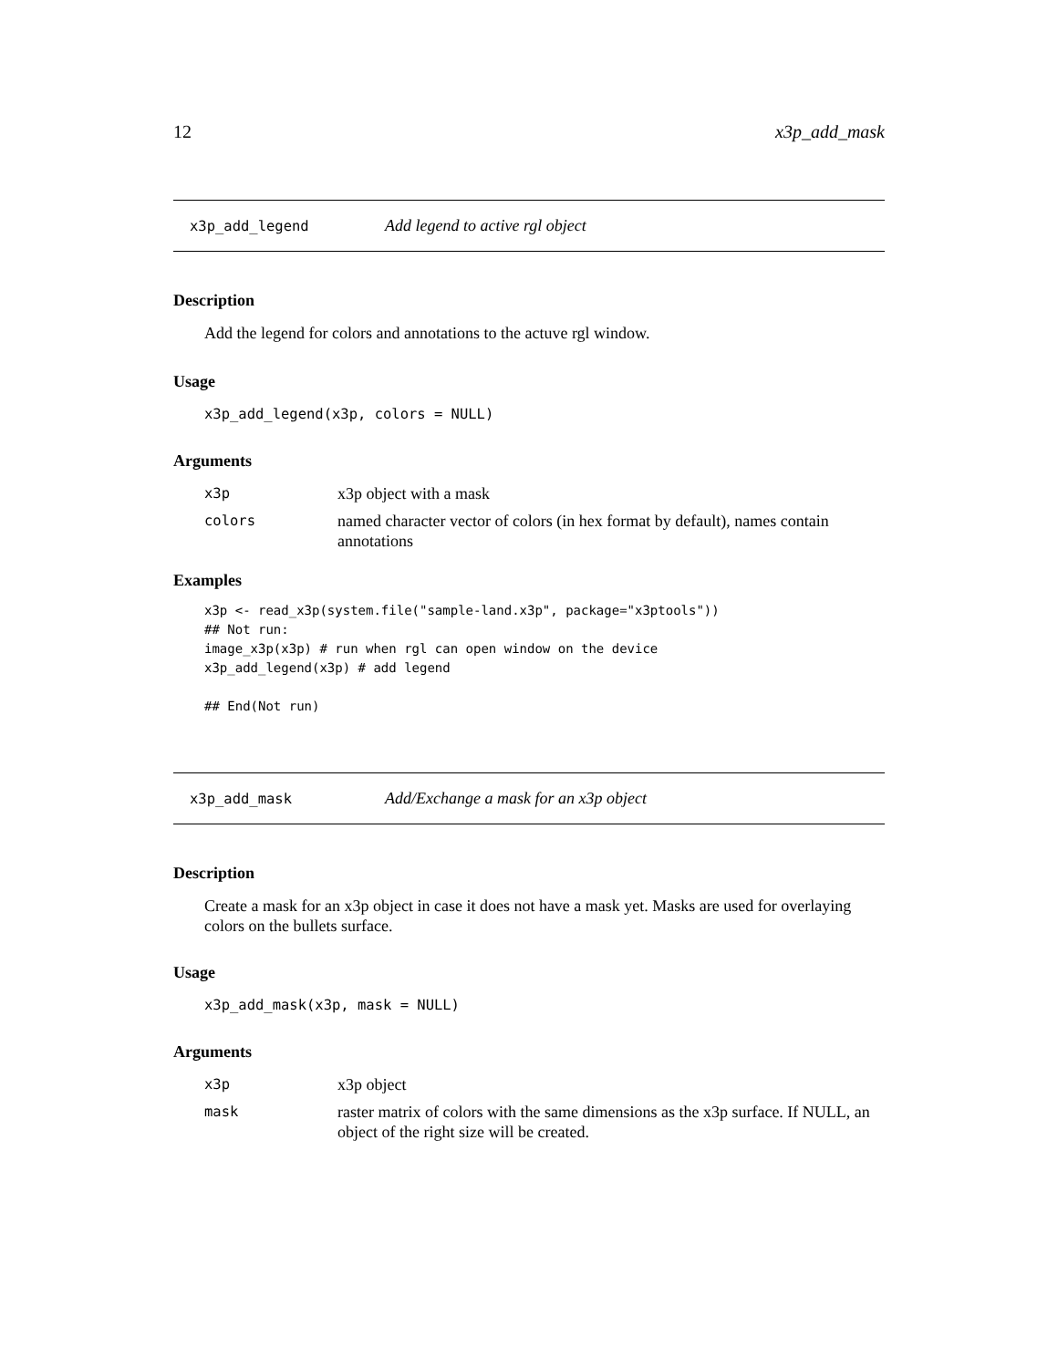12 x3p_add_mask
x3p_add_legend Add legend to active rgl object
Description
Add the legend for colors and annotations to the actuve rgl window.
Usage
x3p_add_legend(x3p, colors = NULL)
Arguments
x3p x3p object with a mask
colors named character vector of colors (in hex format by default), names contain annotations
Examples
x3p <- read_x3p(system.file("sample-land.x3p", package="x3ptools"))
## Not run:
image_x3p(x3p) # run when rgl can open window on the device
x3p_add_legend(x3p) # add legend

## End(Not run)
x3p_add_mask Add/Exchange a mask for an x3p object
Description
Create a mask for an x3p object in case it does not have a mask yet. Masks are used for overlaying colors on the bullets surface.
Usage
x3p_add_mask(x3p, mask = NULL)
Arguments
x3p x3p object
mask raster matrix of colors with the same dimensions as the x3p surface. If NULL, an object of the right size will be created.